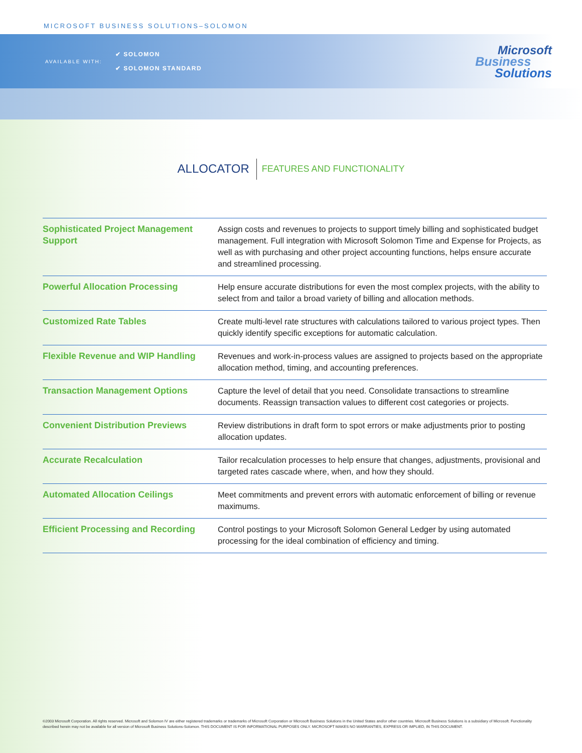MICROSOFT BUSINESS SOLUTIONS–SOLOMON
AVAILABLE WITH:
✔ SOLOMON
✔ SOLOMON STANDARD
Microsoft
Business
Solutions
ALLOCATOR FEATURES AND FUNCTIONALITY
| Sophisticated Project Management Support | Assign costs and revenues to projects to support timely billing and sophisticated budget management. Full integration with Microsoft Solomon Time and Expense for Projects, as well as with purchasing and other project accounting functions, helps ensure accurate and streamlined processing. |
| Powerful Allocation Processing | Help ensure accurate distributions for even the most complex projects, with the ability to select from and tailor a broad variety of billing and allocation methods. |
| Customized Rate Tables | Create multi-level rate structures with calculations tailored to various project types. Then quickly identify specific exceptions for automatic calculation. |
| Flexible Revenue and WIP Handling | Revenues and work-in-process values are assigned to projects based on the appropriate allocation method, timing, and accounting preferences. |
| Transaction Management Options | Capture the level of detail that you need. Consolidate transactions to streamline documents. Reassign transaction values to different cost categories or projects. |
| Convenient Distribution Previews | Review distributions in draft form to spot errors or make adjustments prior to posting allocation updates. |
| Accurate Recalculation | Tailor recalculation processes to help ensure that changes, adjustments, provisional and targeted rates cascade where, when, and how they should. |
| Automated Allocation Ceilings | Meet commitments and prevent errors with automatic enforcement of billing or revenue maximums. |
| Efficient Processing and Recording | Control postings to your Microsoft Solomon General Ledger by using automated processing for the ideal combination of efficiency and timing. |
©2003 Microsoft Corporation. All rights reserved. Microsoft and Solomon IV are either registered trademarks or trademarks of Microsoft Corporation or Microsoft Business Solutions in the United States and/or other countries. Microsoft Business Solutions is a subsidiary of Microsoft. Functionality described herein may not be available for all version of Microsoft Business Solutions-Solomon. THIS DOCUMENT IS FOR INFORMATIONAL PURPOSES ONLY. MICROSOFT MAKES NO WARRANTIES, EXPRESS OR IMPLIED, IN THIS DOCUMENT.